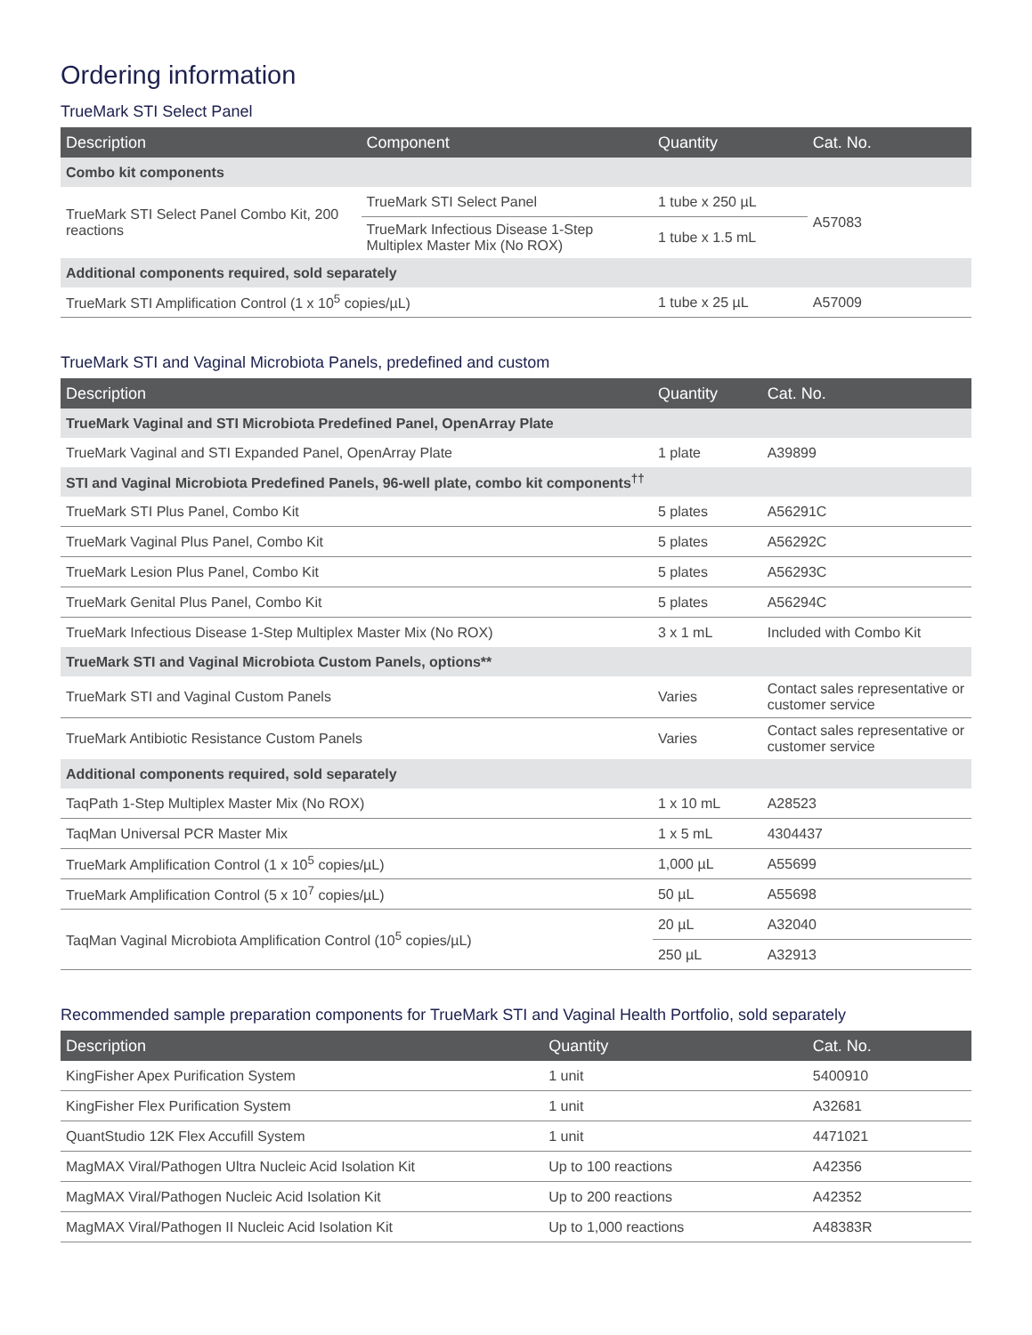Ordering information
TrueMark STI Select Panel
| Description | Component | Quantity | Cat. No. |
| --- | --- | --- | --- |
| Combo kit components | | | |
| TrueMark STI Select Panel Combo Kit, 200 reactions | TrueMark STI Select Panel | 1 tube x 250 µL | A57083 |
| | TrueMark Infectious Disease 1-Step Multiplex Master Mix (No ROX) | 1 tube x 1.5 mL | |
| Additional components required, sold separately | | | |
| TrueMark STI Amplification Control (1 x 10<sup>5</sup> copies/µL) | | 1 tube x 25 µL | A57009 |
TrueMark STI and Vaginal Microbiota Panels, predefined and custom
| Description | Quantity | Cat. No. |
| --- | --- | --- |
| TrueMark Vaginal and STI Microbiota Predefined Panel, OpenArray Plate | | |
| TrueMark Vaginal and STI Expanded Panel, OpenArray Plate | 1 plate | A39899 |
| STI and Vaginal Microbiota Predefined Panels, 96-well plate, combo kit components<sup>††</sup> | | |
| TrueMark STI Plus Panel, Combo Kit | 5 plates | A56291C |
| TrueMark Vaginal Plus Panel, Combo Kit | 5 plates | A56292C |
| TrueMark Lesion Plus Panel, Combo Kit | 5 plates | A56293C |
| TrueMark Genital Plus Panel, Combo Kit | 5 plates | A56294C |
| TrueMark Infectious Disease 1-Step Multiplex Master Mix (No ROX) | 3 x 1 mL | Included with Combo Kit |
| TrueMark STI and Vaginal Microbiota Custom Panels, options** | | |
| TrueMark STI and Vaginal Custom Panels | Varies | Contact sales representative or customer service |
| TrueMark Antibiotic Resistance Custom Panels | Varies | Contact sales representative or customer service |
| Additional components required, sold separately | | |
| TaqPath 1-Step Multiplex Master Mix (No ROX) | 1 x 10 mL | A28523 |
| TaqMan Universal PCR Master Mix | 1 x 5 mL | 4304437 |
| TrueMark Amplification Control (1 x 10<sup>5</sup> copies/µL) | 1,000 µL | A55699 |
| TrueMark Amplification Control (5 x 10<sup>7</sup> copies/µL) | 50 µL | A55698 |
| TaqMan Vaginal Microbiota Amplification Control (10<sup>5</sup> copies/µL) | 20 µL | A32040 |
| | 250 µL | A32913 |
Recommended sample preparation components for TrueMark STI and Vaginal Health Portfolio, sold separately
| Description | Quantity | Cat. No. |
| --- | --- | --- |
| KingFisher Apex Purification System | 1 unit | 5400910 |
| KingFisher Flex Purification System | 1 unit | A32681 |
| QuantStudio 12K Flex Accufill System | 1 unit | 4471021 |
| MagMAX Viral/Pathogen Ultra Nucleic Acid Isolation Kit | Up to 100 reactions | A42356 |
| MagMAX Viral/Pathogen Nucleic Acid Isolation Kit | Up to 200 reactions | A42352 |
| MagMAX Viral/Pathogen II Nucleic Acid Isolation Kit | Up to 1,000 reactions | A48383R |